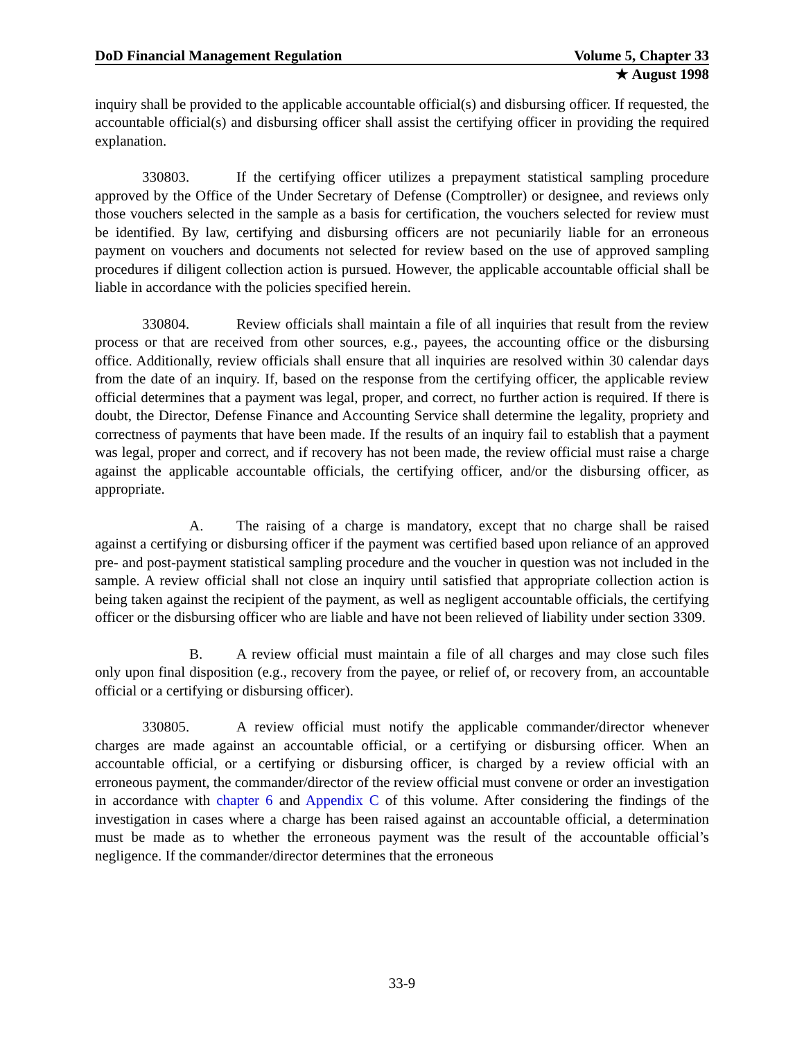DoD Financial Management Regulation Volume 5, Chapter 33
★ August 1998
inquiry shall be provided to the applicable accountable official(s) and disbursing officer. If requested, the accountable official(s) and disbursing officer shall assist the certifying officer in providing the required explanation.
330803. If the certifying officer utilizes a prepayment statistical sampling procedure approved by the Office of the Under Secretary of Defense (Comptroller) or designee, and reviews only those vouchers selected in the sample as a basis for certification, the vouchers selected for review must be identified. By law, certifying and disbursing officers are not pecuniarily liable for an erroneous payment on vouchers and documents not selected for review based on the use of approved sampling procedures if diligent collection action is pursued. However, the applicable accountable official shall be liable in accordance with the policies specified herein.
330804. Review officials shall maintain a file of all inquiries that result from the review process or that are received from other sources, e.g., payees, the accounting office or the disbursing office. Additionally, review officials shall ensure that all inquiries are resolved within 30 calendar days from the date of an inquiry. If, based on the response from the certifying officer, the applicable review official determines that a payment was legal, proper, and correct, no further action is required. If there is doubt, the Director, Defense Finance and Accounting Service shall determine the legality, propriety and correctness of payments that have been made. If the results of an inquiry fail to establish that a payment was legal, proper and correct, and if recovery has not been made, the review official must raise a charge against the applicable accountable officials, the certifying officer, and/or the disbursing officer, as appropriate.
A. The raising of a charge is mandatory, except that no charge shall be raised against a certifying or disbursing officer if the payment was certified based upon reliance of an approved pre- and post-payment statistical sampling procedure and the voucher in question was not included in the sample. A review official shall not close an inquiry until satisfied that appropriate collection action is being taken against the recipient of the payment, as well as negligent accountable officials, the certifying officer or the disbursing officer who are liable and have not been relieved of liability under section 3309.
B. A review official must maintain a file of all charges and may close such files only upon final disposition (e.g., recovery from the payee, or relief of, or recovery from, an accountable official or a certifying or disbursing officer).
330805. A review official must notify the applicable commander/director whenever charges are made against an accountable official, or a certifying or disbursing officer. When an accountable official, or a certifying or disbursing officer, is charged by a review official with an erroneous payment, the commander/director of the review official must convene or order an investigation in accordance with chapter 6 and Appendix C of this volume. After considering the findings of the investigation in cases where a charge has been raised against an accountable official, a determination must be made as to whether the erroneous payment was the result of the accountable official’s negligence. If the commander/director determines that the erroneous
33-9